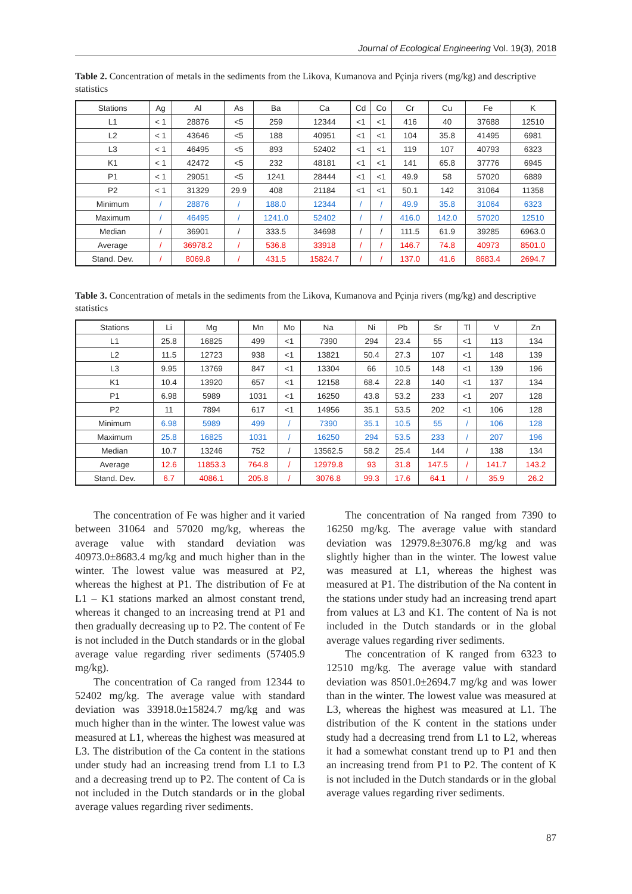Journal of Ecological Engineering Vol. 19(3), 2018
Table 2. Concentration of metals in the sediments from the Likova, Kumanova and Pçinja rivers (mg/kg) and descriptive statistics
| Stations | Ag | Al | As | Ba | Ca | Cd | Co | Cr | Cu | Fe | K |
| --- | --- | --- | --- | --- | --- | --- | --- | --- | --- | --- | --- |
| L1 | < 1 | 28876 | <5 | 259 | 12344 | <1 | <1 | 416 | 40 | 37688 | 12510 |
| L2 | < 1 | 43646 | <5 | 188 | 40951 | <1 | <1 | 104 | 35.8 | 41495 | 6981 |
| L3 | < 1 | 46495 | <5 | 893 | 52402 | <1 | <1 | 119 | 107 | 40793 | 6323 |
| K1 | < 1 | 42472 | <5 | 232 | 48181 | <1 | <1 | 141 | 65.8 | 37776 | 6945 |
| P1 | < 1 | 29051 | <5 | 1241 | 28444 | <1 | <1 | 49.9 | 58 | 57020 | 6889 |
| P2 | < 1 | 31329 | 29.9 | 408 | 21184 | <1 | <1 | 50.1 | 142 | 31064 | 11358 |
| Minimum | / | 28876 | / | 188.0 | 12344 | / | / | 49.9 | 35.8 | 31064 | 6323 |
| Maximum | / | 46495 | / | 1241.0 | 52402 | / | / | 416.0 | 142.0 | 57020 | 12510 |
| Median | / | 36901 | / | 333.5 | 34698 | / | / | 111.5 | 61.9 | 39285 | 6963.0 |
| Average | / | 36978.2 | / | 536.8 | 33918 | / | / | 146.7 | 74.8 | 40973 | 8501.0 |
| Stand. Dev. | / | 8069.8 | / | 431.5 | 15824.7 | / | / | 137.0 | 41.6 | 8683.4 | 2694.7 |
Table 3. Concentration of metals in the sediments from the Likova, Kumanova and Pçinja rivers (mg/kg) and descriptive statistics
| Stations | Li | Mg | Mn | Mo | Na | Ni | Pb | Sr | Tl | V | Zn |
| --- | --- | --- | --- | --- | --- | --- | --- | --- | --- | --- | --- |
| L1 | 25.8 | 16825 | 499 | <1 | 7390 | 294 | 23.4 | 55 | <1 | 113 | 134 |
| L2 | 11.5 | 12723 | 938 | <1 | 13821 | 50.4 | 27.3 | 107 | <1 | 148 | 139 |
| L3 | 9.95 | 13769 | 847 | <1 | 13304 | 66 | 10.5 | 148 | <1 | 139 | 196 |
| K1 | 10.4 | 13920 | 657 | <1 | 12158 | 68.4 | 22.8 | 140 | <1 | 137 | 134 |
| P1 | 6.98 | 5989 | 1031 | <1 | 16250 | 43.8 | 53.2 | 233 | <1 | 207 | 128 |
| P2 | 11 | 7894 | 617 | <1 | 14956 | 35.1 | 53.5 | 202 | <1 | 106 | 128 |
| Minimum | 6.98 | 5989 | 499 | / | 7390 | 35.1 | 10.5 | 55 | / | 106 | 128 |
| Maximum | 25.8 | 16825 | 1031 | / | 16250 | 294 | 53.5 | 233 | / | 207 | 196 |
| Median | 10.7 | 13246 | 752 | / | 13562.5 | 58.2 | 25.4 | 144 | / | 138 | 134 |
| Average | 12.6 | 11853.3 | 764.8 | / | 12979.8 | 93 | 31.8 | 147.5 | / | 141.7 | 143.2 |
| Stand. Dev. | 6.7 | 4086.1 | 205.8 | / | 3076.8 | 99.3 | 17.6 | 64.1 | / | 35.9 | 26.2 |
The concentration of Fe was higher and it varied between 31064 and 57020 mg/kg, whereas the average value with standard deviation was 40973.0±8683.4 mg/kg and much higher than in the winter. The lowest value was measured at P2, whereas the highest at P1. The distribution of Fe at L1 – K1 stations marked an almost constant trend, whereas it changed to an increasing trend at P1 and then gradually decreasing up to P2. The content of Fe is not included in the Dutch standards or in the global average value regarding river sediments (57405.9 mg/kg).
The concentration of Ca ranged from 12344 to 52402 mg/kg. The average value with standard deviation was 33918.0±15824.7 mg/kg and was much higher than in the winter. The lowest value was measured at L1, whereas the highest was measured at L3. The distribution of the Ca content in the stations under study had an increasing trend from L1 to L3 and a decreasing trend up to P2. The content of Ca is not included in the Dutch standards or in the global average values regarding river sediments.
The concentration of Na ranged from 7390 to 16250 mg/kg. The average value with standard deviation was 12979.8±3076.8 mg/kg and was slightly higher than in the winter. The lowest value was measured at L1, whereas the highest was measured at P1. The distribution of the Na content in the stations under study had an increasing trend apart from values at L3 and K1. The content of Na is not included in the Dutch standards or in the global average values regarding river sediments.
The concentration of K ranged from 6323 to 12510 mg/kg. The average value with standard deviation was 8501.0±2694.7 mg/kg and was lower than in the winter. The lowest value was measured at L3, whereas the highest was measured at L1. The distribution of the K content in the stations under study had a decreasing trend from L1 to L2, whereas it had a somewhat constant trend up to P1 and then an increasing trend from P1 to P2. The content of K is not included in the Dutch standards or in the global average values regarding river sediments.
87